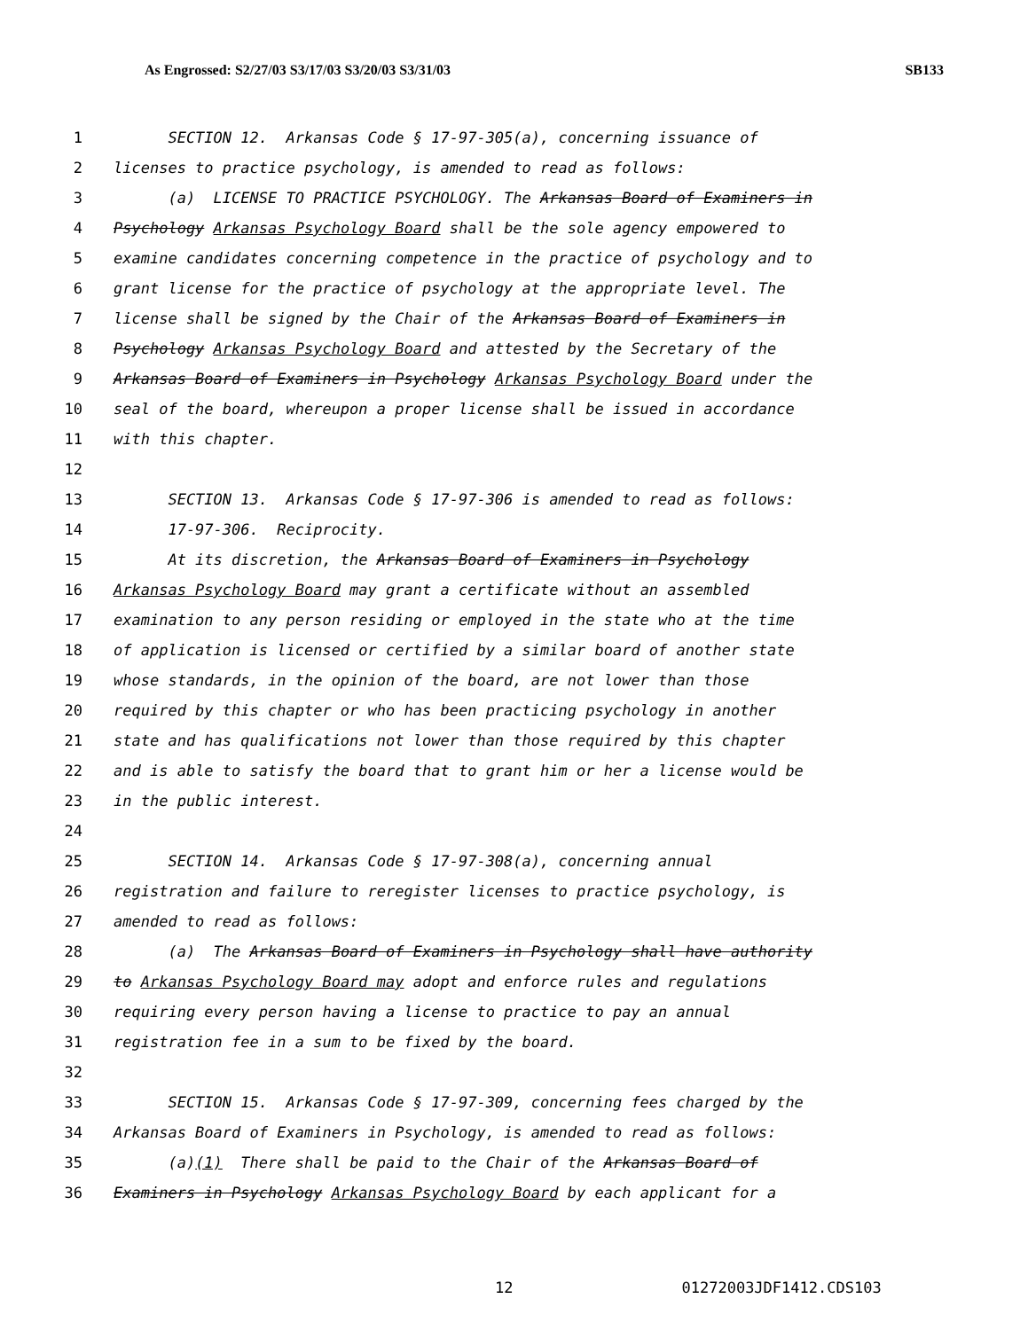As Engrossed: S2/27/03 S3/17/03 S3/20/03 S3/31/03 SB133
1 SECTION 12. Arkansas Code § 17-97-305(a), concerning issuance of
2 licenses to practice psychology, is amended to read as follows:
3 (a) LICENSE TO PRACTICE PSYCHOLOGY. The Arkansas Board of Examiners in
4 Psychology Arkansas Psychology Board shall be the sole agency empowered to
5 examine candidates concerning competence in the practice of psychology and to
6 grant license for the practice of psychology at the appropriate level. The
7 license shall be signed by the Chair of the Arkansas Board of Examiners in
8 Psychology Arkansas Psychology Board and attested by the Secretary of the
9 Arkansas Board of Examiners in Psychology Arkansas Psychology Board under the
10 seal of the board, whereupon a proper license shall be issued in accordance
11 with this chapter.
12
13 SECTION 13. Arkansas Code § 17-97-306 is amended to read as follows:
14 17-97-306. Reciprocity.
15 At its discretion, the Arkansas Board of Examiners in Psychology
16 Arkansas Psychology Board may grant a certificate without an assembled
17 examination to any person residing or employed in the state who at the time
18 of application is licensed or certified by a similar board of another state
19 whose standards, in the opinion of the board, are not lower than those
20 required by this chapter or who has been practicing psychology in another
21 state and has qualifications not lower than those required by this chapter
22 and is able to satisfy the board that to grant him or her a license would be
23 in the public interest.
24
25 SECTION 14. Arkansas Code § 17-97-308(a), concerning annual
26 registration and failure to reregister licenses to practice psychology, is
27 amended to read as follows:
28 (a) The Arkansas Board of Examiners in Psychology shall have authority
29 to Arkansas Psychology Board may adopt and enforce rules and regulations
30 requiring every person having a license to practice to pay an annual
31 registration fee in a sum to be fixed by the board.
32
33 SECTION 15. Arkansas Code § 17-97-309, concerning fees charged by the
34 Arkansas Board of Examiners in Psychology, is amended to read as follows:
35 (a)(1) There shall be paid to the Chair of the Arkansas Board of
36 Examiners in Psychology Arkansas Psychology Board by each applicant for a
12 01272003JDF1412.CDS103